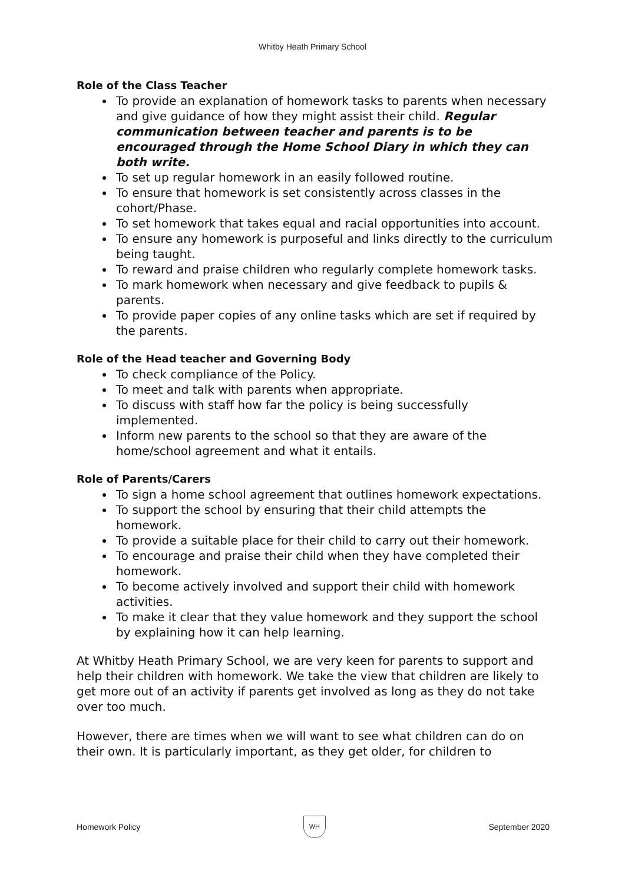Whitby Heath Primary School
Role of the Class Teacher
To provide an explanation of homework tasks to parents when necessary and give guidance of how they might assist their child. Regular communication between teacher and parents is to be encouraged through the Home School Diary in which they can both write.
To set up regular homework in an easily followed routine.
To ensure that homework is set consistently across classes in the cohort/Phase.
To set homework that takes equal and racial opportunities into account.
To ensure any homework is purposeful and links directly to the curriculum being taught.
To reward and praise children who regularly complete homework tasks.
To mark homework when necessary and give feedback to pupils & parents.
To provide paper copies of any online tasks which are set if required by the parents.
Role of the Head teacher and Governing Body
To check compliance of the Policy.
To meet and talk with parents when appropriate.
To discuss with staff how far the policy is being successfully implemented.
Inform new parents to the school so that they are aware of the home/school agreement and what it entails.
Role of Parents/Carers
To sign a home school agreement that outlines homework expectations.
To support the school by ensuring that their child attempts the homework.
To provide a suitable place for their child to carry out their homework.
To encourage and praise their child when they have completed their homework.
To become actively involved and support their child with homework activities.
To make it clear that they value homework and they support the school by explaining how it can help learning.
At Whitby Heath Primary School, we are very keen for parents to support and help their children with homework. We take the view that children are likely to get more out of an activity if parents get involved as long as they do not take over too much.
However, there are times when we will want to see what children can do on their own. It is particularly important, as they get older, for children to
Homework Policy WH September 2020